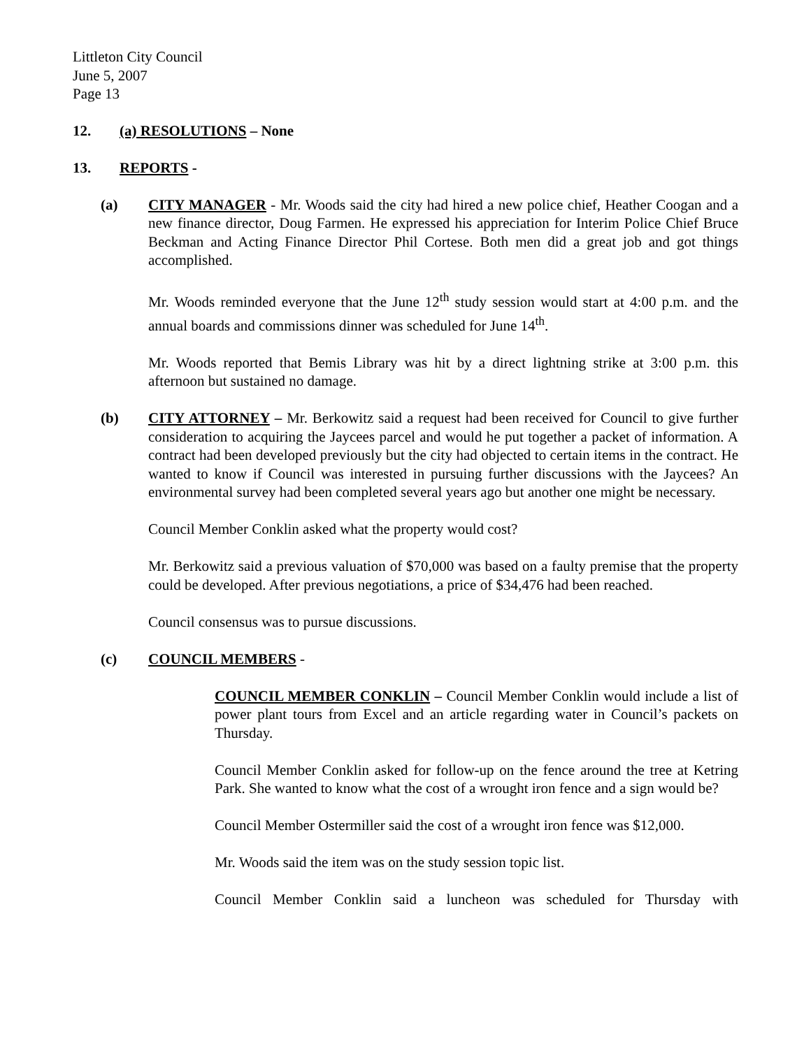Littleton City Council
June 5, 2007
Page 13
12. (a) RESOLUTIONS – None
13. REPORTS -
(a) CITY MANAGER - Mr. Woods said the city had hired a new police chief, Heather Coogan and a new finance director, Doug Farmen. He expressed his appreciation for Interim Police Chief Bruce Beckman and Acting Finance Director Phil Cortese. Both men did a great job and got things accomplished.
Mr. Woods reminded everyone that the June 12<sup>th</sup> study session would start at 4:00 p.m. and the annual boards and commissions dinner was scheduled for June 14<sup>th</sup>.
Mr. Woods reported that Bemis Library was hit by a direct lightning strike at 3:00 p.m. this afternoon but sustained no damage.
(b) CITY ATTORNEY – Mr. Berkowitz said a request had been received for Council to give further consideration to acquiring the Jaycees parcel and would he put together a packet of information. A contract had been developed previously but the city had objected to certain items in the contract. He wanted to know if Council was interested in pursuing further discussions with the Jaycees? An environmental survey had been completed several years ago but another one might be necessary.
Council Member Conklin asked what the property would cost?
Mr. Berkowitz said a previous valuation of $70,000 was based on a faulty premise that the property could be developed. After previous negotiations, a price of $34,476 had been reached.
Council consensus was to pursue discussions.
(c) COUNCIL MEMBERS -
COUNCIL MEMBER CONKLIN – Council Member Conklin would include a list of power plant tours from Excel and an article regarding water in Council’s packets on Thursday.
Council Member Conklin asked for follow-up on the fence around the tree at Ketring Park. She wanted to know what the cost of a wrought iron fence and a sign would be?
Council Member Ostermiller said the cost of a wrought iron fence was $12,000.
Mr. Woods said the item was on the study session topic list.
Council Member Conklin said a luncheon was scheduled for Thursday with